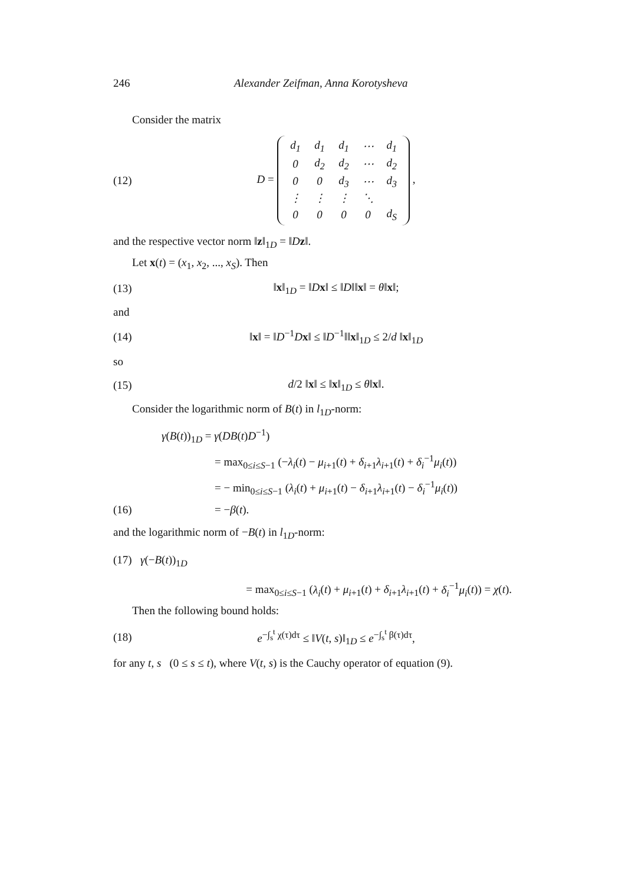246 Alexander Zeifman, Anna Korotysheva
Consider the matrix
(12) D =
| d<sub>1</sub> | d<sub>1</sub> | d<sub>1</sub> | ⋯ | d<sub>1</sub> |
| 0 | d<sub>2</sub> | d<sub>2</sub> | ⋯ | d<sub>2</sub> |
| 0 | 0 | d<sub>3</sub> | ⋯ | d<sub>3</sub> |
| ⋮ | ⋮ | ⋮ | ⋱ | |
| 0 | 0 | 0 | 0 | d<sub>S</sub> |
,
and the respective vector norm ‖z‖<sub>1D</sub> = ‖Dz‖.
Let x(t) = (x<sub>1</sub>, x<sub>2</sub>, ..., x<sub>S</sub>). Then
(13) ‖x‖<sub>1D</sub> = ‖Dx‖ ≤ ‖D‖‖x‖ = θ‖x‖;
and
(14) ‖x‖ = ‖D<sup>−1</sup>Dx‖ ≤ ‖D<sup>−1</sup>‖‖x‖<sub>1D</sub> ≤ 2/d ‖x‖<sub>1D</sub>
so
(15) d/2 ‖x‖ ≤ ‖x‖<sub>1D</sub> ≤ θ‖x‖.
Consider the logarithmic norm of B(t) in l<sub>1D</sub>-norm:
γ(B(t))<sub>1D</sub> = γ(DB(t)D<sup>−1</sup>)
= max<sub>0≤i≤S−1</sub> (−λ<sub>i</sub>(t) − μ<sub>i+1</sub>(t) + δ<sub>i+1</sub>λ<sub>i+1</sub>(t) + δ<sub>i</sub><sup>−1</sup>μ<sub>i</sub>(t))
= − min<sub>0≤i≤S−1</sub> (λ<sub>i</sub>(t) + μ<sub>i+1</sub>(t) − δ<sub>i+1</sub>λ<sub>i+1</sub>(t) − δ<sub>i</sub><sup>−1</sup>μ<sub>i</sub>(t))
(16) = −β(t).
and the logarithmic norm of −B(t) in l<sub>1D</sub>-norm:
(17) γ(−B(t))<sub>1D</sub>
= max<sub>0≤i≤S−1</sub> (λ<sub>i</sub>(t) + μ<sub>i+1</sub>(t) + δ<sub>i+1</sub>λ<sub>i+1</sub>(t) + δ<sub>i</sub><sup>−1</sup>μ<sub>i</sub>(t)) = χ(t).
Then the following bound holds:
(18) e<sup>−∫<sub>s</sub><sup>t</sup> χ(τ)dτ</sup> ≤ ‖V(t, s)‖<sub>1D</sub> ≤ e<sup>−∫<sub>s</sub><sup>t</sup> β(τ)dτ</sup>,
for any t, s (0 ≤ s ≤ t), where V(t, s) is the Cauchy operator of equation (9).